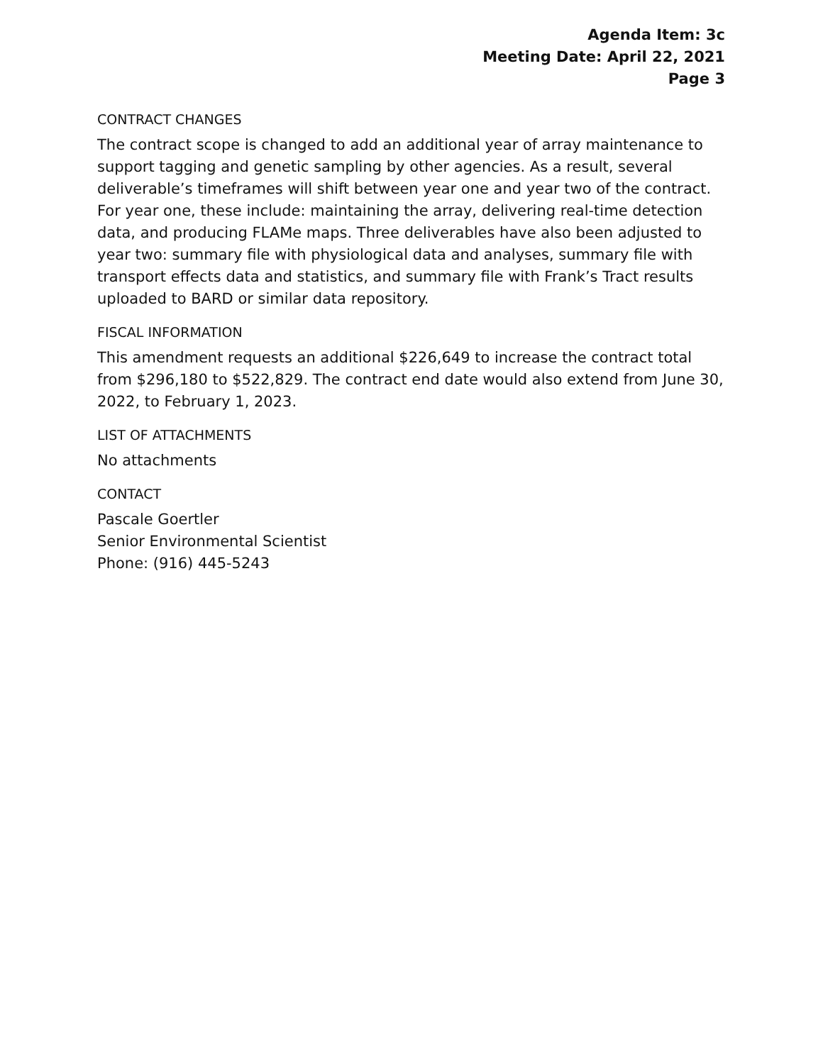Agenda Item: 3c
Meeting Date: April 22, 2021
Page 3
CONTRACT CHANGES
The contract scope is changed to add an additional year of array maintenance to support tagging and genetic sampling by other agencies. As a result, several deliverable’s timeframes will shift between year one and year two of the contract. For year one, these include: maintaining the array, delivering real-time detection data, and producing FLAMe maps. Three deliverables have also been adjusted to year two: summary file with physiological data and analyses, summary file with transport effects data and statistics, and summary file with Frank’s Tract results uploaded to BARD or similar data repository.
FISCAL INFORMATION
This amendment requests an additional $226,649 to increase the contract total from $296,180 to $522,829. The contract end date would also extend from June 30, 2022, to February 1, 2023.
LIST OF ATTACHMENTS
No attachments
CONTACT
Pascale Goertler
Senior Environmental Scientist
Phone: (916) 445-5243